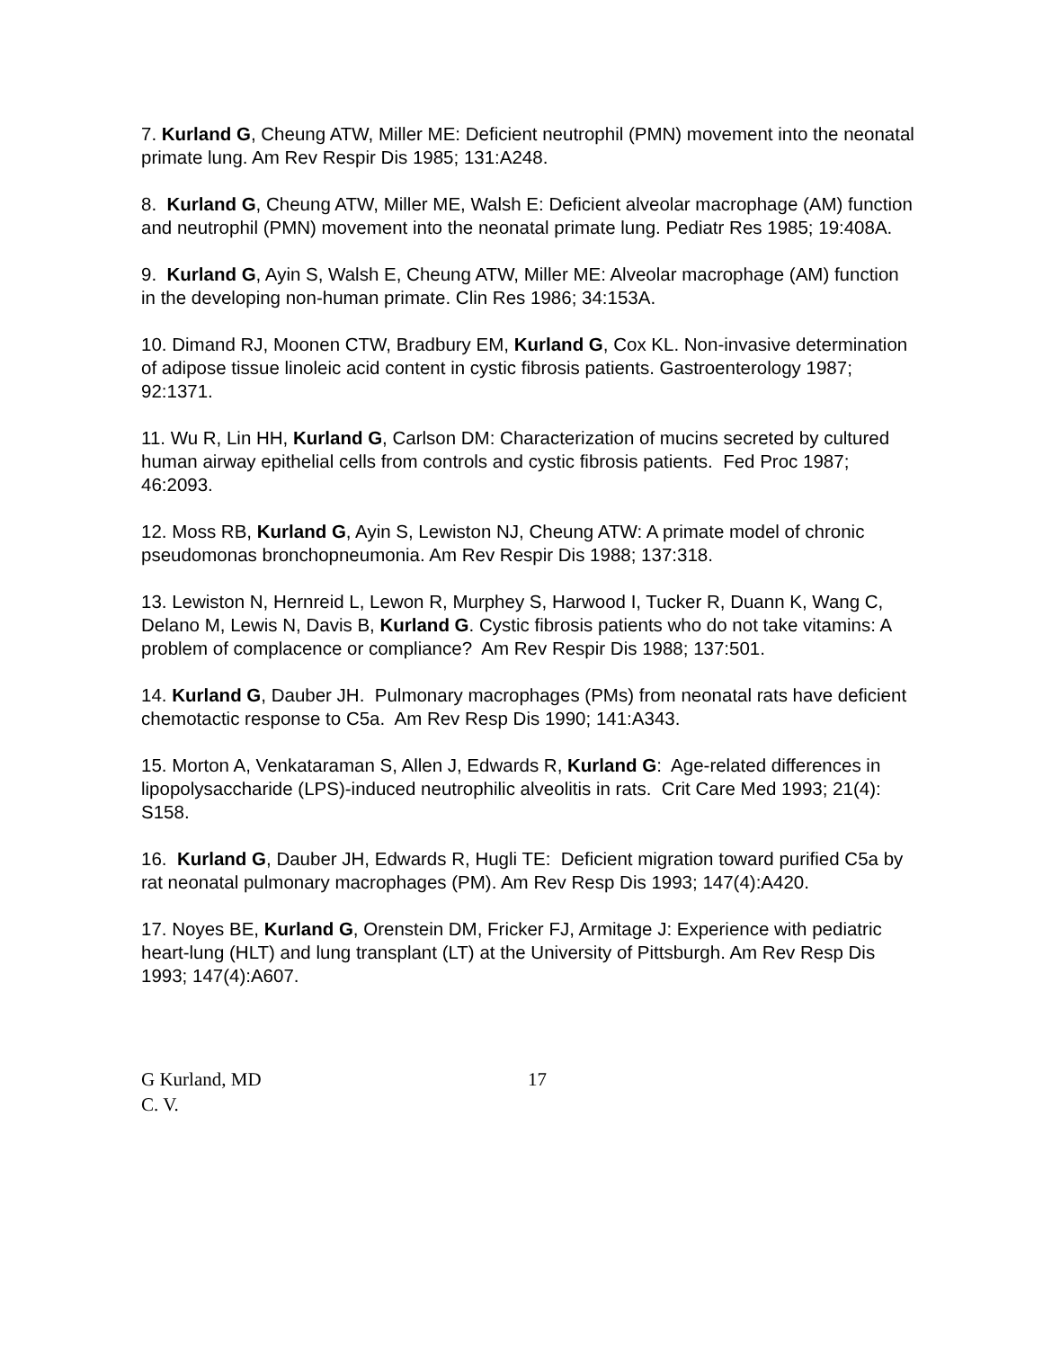7. Kurland G, Cheung ATW, Miller ME: Deficient neutrophil (PMN) movement into the neonatal primate lung. Am Rev Respir Dis 1985; 131:A248.
8. Kurland G, Cheung ATW, Miller ME, Walsh E: Deficient alveolar macrophage (AM) function and neutrophil (PMN) movement into the neonatal primate lung. Pediatr Res 1985; 19:408A.
9. Kurland G, Ayin S, Walsh E, Cheung ATW, Miller ME: Alveolar macrophage (AM) function in the developing non-human primate. Clin Res 1986; 34:153A.
10. Dimand RJ, Moonen CTW, Bradbury EM, Kurland G, Cox KL. Non-invasive determination of adipose tissue linoleic acid content in cystic fibrosis patients. Gastroenterology 1987; 92:1371.
11. Wu R, Lin HH, Kurland G, Carlson DM: Characterization of mucins secreted by cultured human airway epithelial cells from controls and cystic fibrosis patients. Fed Proc 1987; 46:2093.
12. Moss RB, Kurland G, Ayin S, Lewiston NJ, Cheung ATW: A primate model of chronic pseudomonas bronchopneumonia. Am Rev Respir Dis 1988; 137:318.
13. Lewiston N, Hernreid L, Lewon R, Murphey S, Harwood I, Tucker R, Duann K, Wang C, Delano M, Lewis N, Davis B, Kurland G. Cystic fibrosis patients who do not take vitamins: A problem of complacence or compliance? Am Rev Respir Dis 1988; 137:501.
14. Kurland G, Dauber JH. Pulmonary macrophages (PMs) from neonatal rats have deficient chemotactic response to C5a. Am Rev Resp Dis 1990; 141:A343.
15. Morton A, Venkataraman S, Allen J, Edwards R, Kurland G: Age-related differences in lipopolysaccharide (LPS)-induced neutrophilic alveolitis in rats. Crit Care Med 1993; 21(4): S158.
16. Kurland G, Dauber JH, Edwards R, Hugli TE: Deficient migration toward purified C5a by rat neonatal pulmonary macrophages (PM). Am Rev Resp Dis 1993; 147(4):A420.
17. Noyes BE, Kurland G, Orenstein DM, Fricker FJ, Armitage J: Experience with pediatric heart-lung (HLT) and lung transplant (LT) at the University of Pittsburgh. Am Rev Resp Dis 1993; 147(4):A607.
G Kurland, MD
C. V.
17